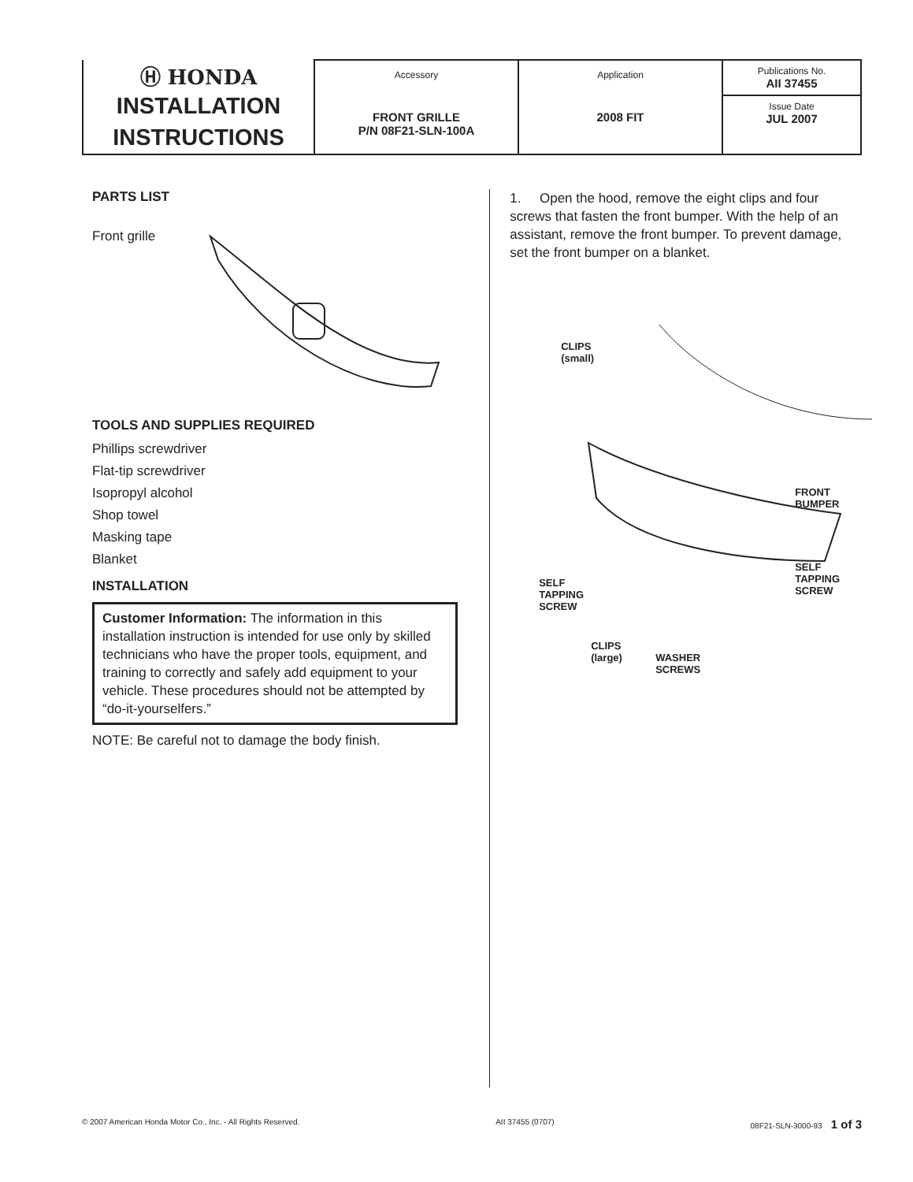| Ⓗ HONDA INSTALLATION INSTRUCTIONS | Accessory FRONT GRILLE P/N 08F21-SLN-100A | Application 2008 FIT | Publications No. AII 37455 Issue Date JUL 2007 |
PARTS LIST
Front grille
TOOLS AND SUPPLIES REQUIRED
Phillips screwdriver
Flat-tip screwdriver
Isopropyl alcohol
Shop towel
Masking tape
Blanket
INSTALLATION
Customer Information: The information in this installation instruction is intended for use only by skilled technicians who have the proper tools, equipment, and training to correctly and safely add equipment to your vehicle. These procedures should not be attempted by “do-it-yourselfers.”
NOTE: Be careful not to damage the body finish.
1. Open the hood, remove the eight clips and four screws that fasten the front bumper. With the help of an assistant, remove the front bumper. To prevent damage, set the front bumper on a blanket.
CLIPS
(small)
FRONT
BUMPER
SELF
TAPPING
SCREW
SELF
TAPPING
SCREW
CLIPS
(large)
WASHER
SCREWS
© 2007 American Honda Motor Co., Inc. - All Rights Reserved. AII 37455 (0707) 08F21-SLN-3000-93 1 of 3